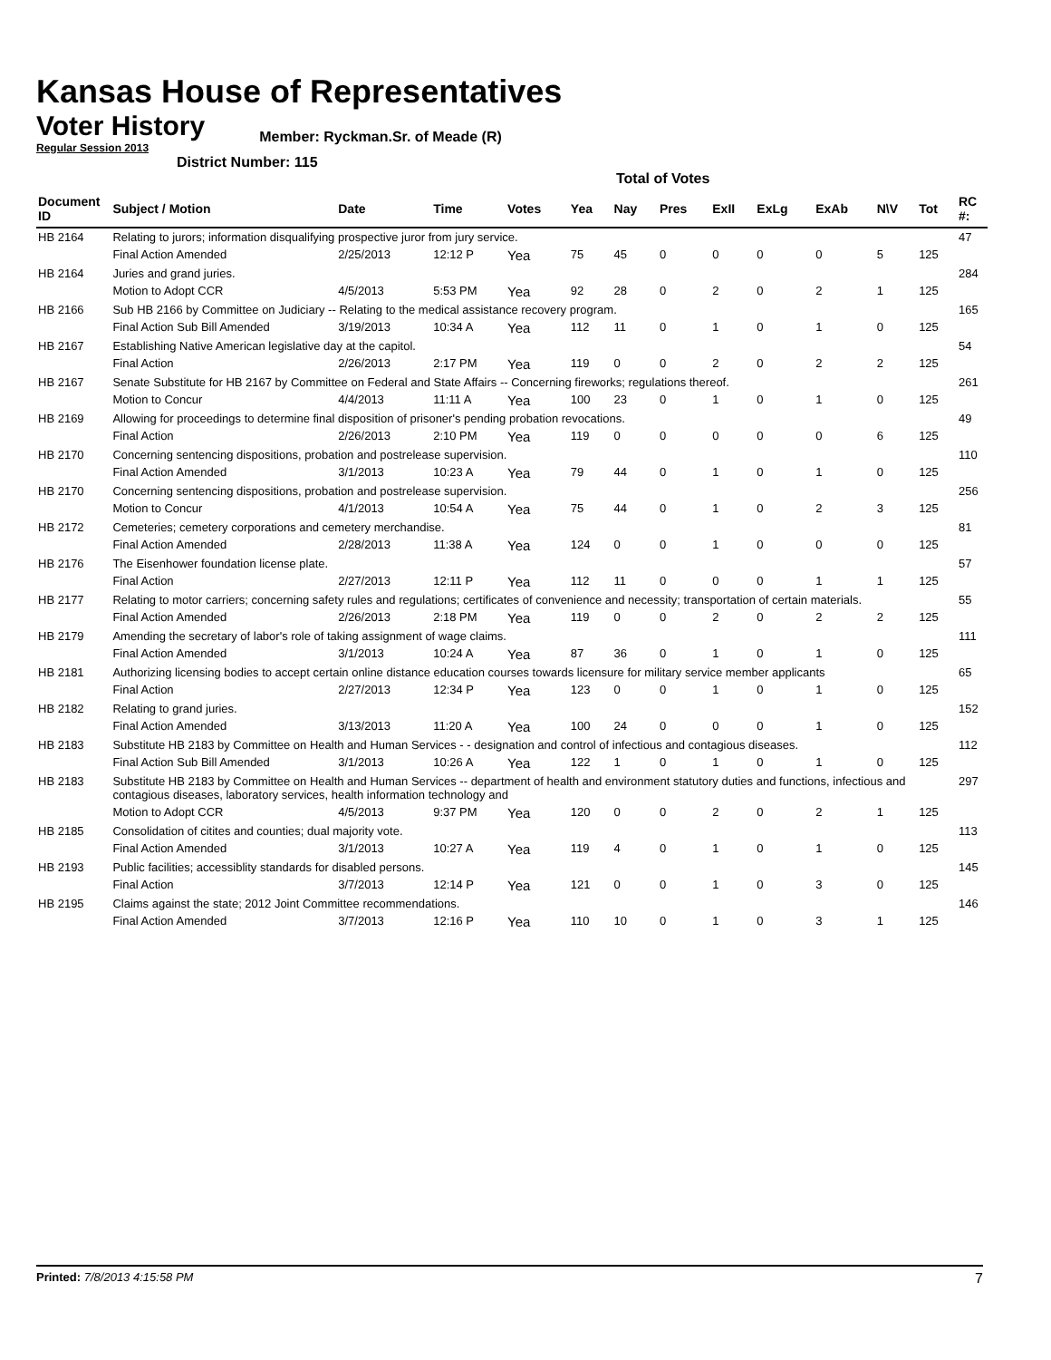Kansas House of Representatives
Voter History
Regular Session 2013
Member: Ryckman.Sr. of Meade (R)
District Number: 115
Total of Votes
| Document ID | Subject / Motion | Date | Time | Votes | Yea | Nay | Pres | ExII | ExLg | ExAb | N\V | Tot | RC #: |
| --- | --- | --- | --- | --- | --- | --- | --- | --- | --- | --- | --- | --- | --- |
| HB 2164 | Relating to jurors; information disqualifying prospective juror from jury service. | | | | | | | | | | | | 47 |
| | Final Action Amended | 2/25/2013 | 12:12 P | Yea | 75 | 45 | 0 | 0 | 0 | 0 | 5 | 125 | |
| HB 2164 | Juries and grand juries. | | | | | | | | | | | | 284 |
| | Motion to Adopt CCR | 4/5/2013 | 5:53 PM | Yea | 92 | 28 | 0 | 2 | 0 | 2 | 1 | 125 | |
| HB 2166 | Sub HB 2166 by Committee on Judiciary -- Relating to the medical assistance recovery program. | | | | | | | | | | | | 165 |
| | Final Action Sub Bill Amended | 3/19/2013 | 10:34 A | Yea | 112 | 11 | 0 | 1 | 0 | 1 | 0 | 125 | |
| HB 2167 | Establishing Native American legislative day at the capitol. | | | | | | | | | | | | 54 |
| | Final Action | 2/26/2013 | 2:17 PM | Yea | 119 | 0 | 0 | 2 | 0 | 2 | 2 | 125 | |
| HB 2167 | Senate Substitute for HB 2167 by Committee on Federal and State Affairs -- Concerning fireworks; regulations thereof. | | | | | | | | | | | | 261 |
| | Motion to Concur | 4/4/2013 | 11:11 A | Yea | 100 | 23 | 0 | 1 | 0 | 1 | 0 | 125 | |
| HB 2169 | Allowing for proceedings to determine final disposition of prisoner's pending probation revocations. | | | | | | | | | | | | 49 |
| | Final Action | 2/26/2013 | 2:10 PM | Yea | 119 | 0 | 0 | 0 | 0 | 0 | 6 | 125 | |
| HB 2170 | Concerning sentencing dispositions, probation and postrelease supervision. | | | | | | | | | | | | 110 |
| | Final Action Amended | 3/1/2013 | 10:23 A | Yea | 79 | 44 | 0 | 1 | 0 | 1 | 0 | 125 | |
| HB 2170 | Concerning sentencing dispositions, probation and postrelease supervision. | | | | | | | | | | | | 256 |
| | Motion to Concur | 4/1/2013 | 10:54 A | Yea | 75 | 44 | 0 | 1 | 0 | 2 | 3 | 125 | |
| HB 2172 | Cemeteries; cemetery corporations and cemetery merchandise. | | | | | | | | | | | | 81 |
| | Final Action Amended | 2/28/2013 | 11:38 A | Yea | 124 | 0 | 0 | 1 | 0 | 0 | 0 | 125 | |
| HB 2176 | The Eisenhower foundation license plate. | | | | | | | | | | | | 57 |
| | Final Action | 2/27/2013 | 12:11 P | Yea | 112 | 11 | 0 | 0 | 0 | 1 | 1 | 125 | |
| HB 2177 | Relating to motor carriers; concerning safety rules and regulations; certificates of convenience and necessity; transportation of certain materials. | | | | | | | | | | | | 55 |
| | Final Action Amended | 2/26/2013 | 2:18 PM | Yea | 119 | 0 | 0 | 2 | 0 | 2 | 2 | 125 | |
| HB 2179 | Amending the secretary of labor's role of taking assignment of wage claims. | | | | | | | | | | | | 111 |
| | Final Action Amended | 3/1/2013 | 10:24 A | Yea | 87 | 36 | 0 | 1 | 0 | 1 | 0 | 125 | |
| HB 2181 | Authorizing licensing bodies to accept certain online distance education courses towards licensure for military service member applicants | | | | | | | | | | | | 65 |
| | Final Action | 2/27/2013 | 12:34 P | Yea | 123 | 0 | 0 | 1 | 0 | 1 | 0 | 125 | |
| HB 2182 | Relating to grand juries. | | | | | | | | | | | | 152 |
| | Final Action Amended | 3/13/2013 | 11:20 A | Yea | 100 | 24 | 0 | 0 | 0 | 1 | 0 | 125 | |
| HB 2183 | Substitute HB 2183 by Committee on Health and Human Services - - designation and control of infectious and contagious diseases. | | | | | | | | | | | | 112 |
| | Final Action Sub Bill Amended | 3/1/2013 | 10:26 A | Yea | 122 | 1 | 0 | 1 | 0 | 1 | 0 | 125 | |
| HB 2183 | Substitute HB 2183 by Committee on Health and Human Services -- department of health and environment statutory duties and functions, infectious and contagious diseases, laboratory services, health information technology and | | | | | | | | | | | | 297 |
| | Motion to Adopt CCR | 4/5/2013 | 9:37 PM | Yea | 120 | 0 | 0 | 2 | 0 | 2 | 1 | 125 | |
| HB 2185 | Consolidation of citites and counties; dual majority vote. | | | | | | | | | | | | 113 |
| | Final Action Amended | 3/1/2013 | 10:27 A | Yea | 119 | 4 | 0 | 1 | 0 | 1 | 0 | 125 | |
| HB 2193 | Public facilities; accessiblity standards for disabled persons. | | | | | | | | | | | | 145 |
| | Final Action | 3/7/2013 | 12:14 P | Yea | 121 | 0 | 0 | 1 | 0 | 3 | 0 | 125 | |
| HB 2195 | Claims against the state; 2012 Joint Committee recommendations. | | | | | | | | | | | | 146 |
| | Final Action Amended | 3/7/2013 | 12:16 P | Yea | 110 | 10 | 0 | 1 | 0 | 3 | 1 | 125 | |
Printed: 7/8/2013 4:15:58 PM 7